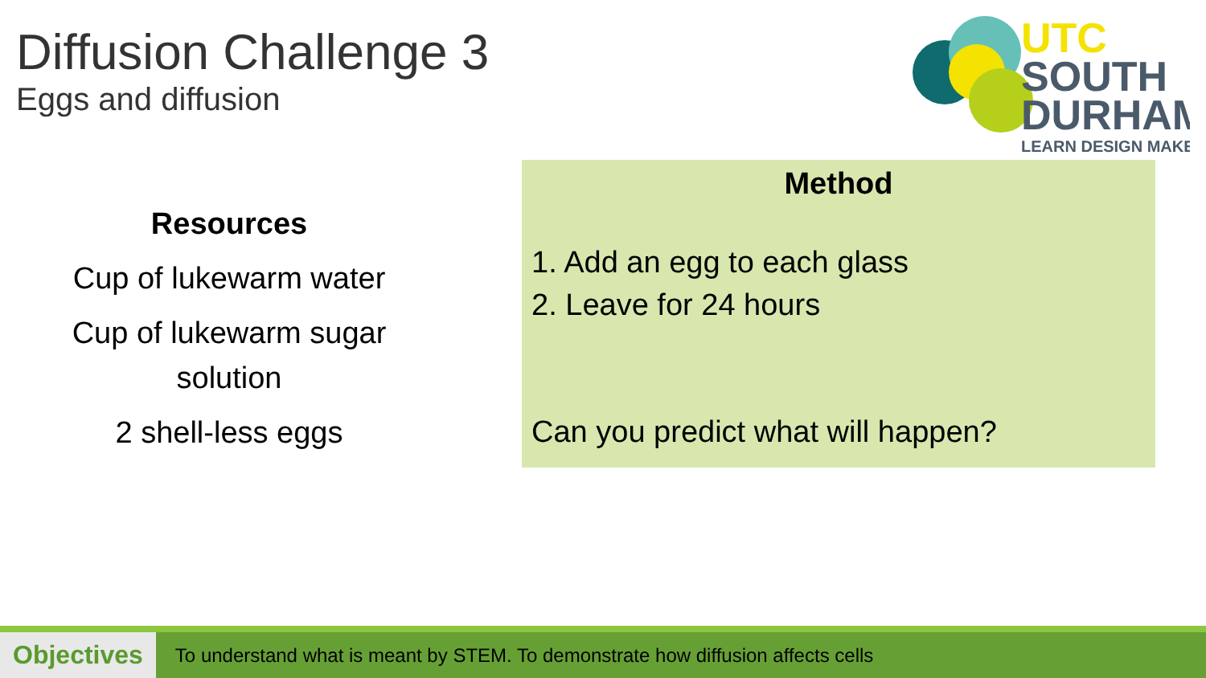Diffusion Challenge 3
Eggs and diffusion
UTC
SOUTH
DURHAM
LEARN DESIGN MAKE
Resources
Cup of lukewarm water
Cup of lukewarm sugar solution
2 shell-less eggs
Method
1. Add an egg to each glass
2. Leave for 24 hours
Can you predict what will happen?
Objectives
To understand what is meant by STEM. To demonstrate how diffusion affects cells